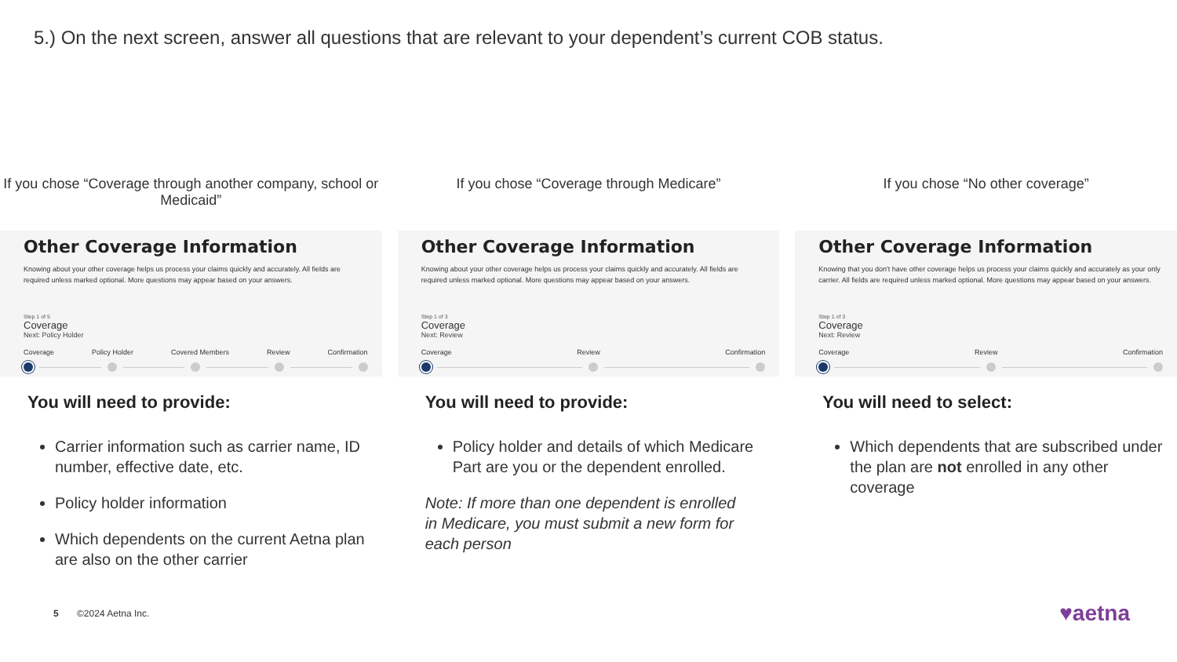5.) On the next screen, answer all questions that are relevant to your dependent’s current COB status.
If you chose “Coverage through another company, school or Medicaid”
Other Coverage Information
Knowing about your other coverage helps us process your claims quickly and accurately. All fields are required unless marked optional. More questions may appear based on your answers.
Step 1 of 5
Coverage
Next: Policy Holder
Coverage Policy Holder Covered Members Review Confirmation
You will need to provide:
Carrier information such as carrier name, ID number, effective date, etc.
Policy holder information
Which dependents on the current Aetna plan are also on the other carrier
If you chose “Coverage through Medicare”
Other Coverage Information
Knowing about your other coverage helps us process your claims quickly and accurately. All fields are required unless marked optional. More questions may appear based on your answers.
Step 1 of 3
Coverage
Next: Review
Coverage Review Confirmation
You will need to provide:
Policy holder and details of which Medicare Part are you or the dependent enrolled.
Note: If more than one dependent is enrolled in Medicare, you must submit a new form for each person
If you chose “No other coverage”
Other Coverage Information
Knowing that you don't have other coverage helps us process your claims quickly and accurately as your only carrier. All fields are required unless marked optional. More questions may appear based on your answers.
Step 1 of 3
Coverage
Next: Review
Coverage Review Confirmation
You will need to select:
Which dependents that are subscribed under the plan are not enrolled in any other coverage
5 ©2024 Aetna Inc. ♥aetna